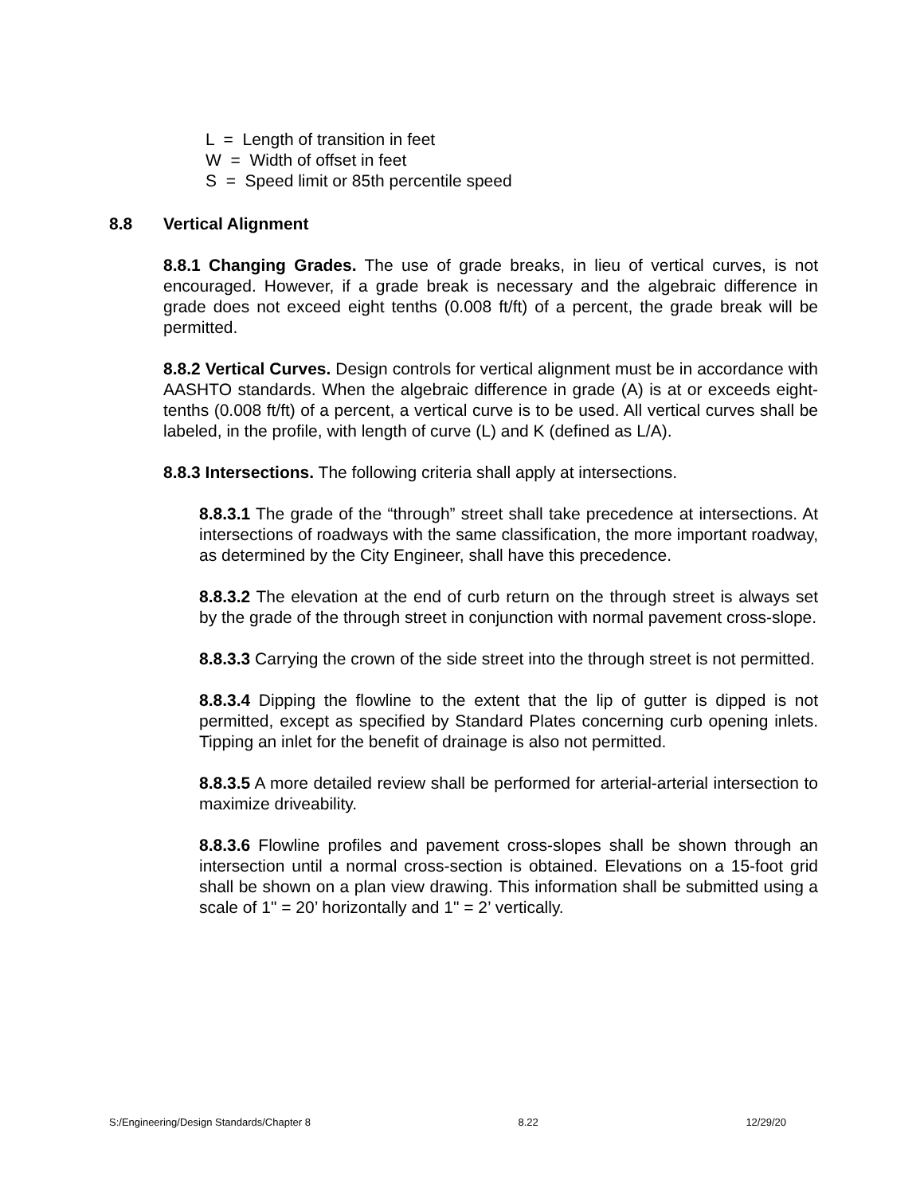L = Length of transition in feet
W = Width of offset in feet
S = Speed limit or 85th percentile speed
8.8 Vertical Alignment
8.8.1 Changing Grades. The use of grade breaks, in lieu of vertical curves, is not encouraged. However, if a grade break is necessary and the algebraic difference in grade does not exceed eight tenths (0.008 ft/ft) of a percent, the grade break will be permitted.
8.8.2 Vertical Curves. Design controls for vertical alignment must be in accordance with AASHTO standards. When the algebraic difference in grade (A) is at or exceeds eight-tenths (0.008 ft/ft) of a percent, a vertical curve is to be used. All vertical curves shall be labeled, in the profile, with length of curve (L) and K (defined as L/A).
8.8.3 Intersections. The following criteria shall apply at intersections.
8.8.3.1 The grade of the “through” street shall take precedence at intersections. At intersections of roadways with the same classification, the more important roadway, as determined by the City Engineer, shall have this precedence.
8.8.3.2 The elevation at the end of curb return on the through street is always set by the grade of the through street in conjunction with normal pavement cross-slope.
8.8.3.3 Carrying the crown of the side street into the through street is not permitted.
8.8.3.4 Dipping the flowline to the extent that the lip of gutter is dipped is not permitted, except as specified by Standard Plates concerning curb opening inlets. Tipping an inlet for the benefit of drainage is also not permitted.
8.8.3.5 A more detailed review shall be performed for arterial-arterial intersection to maximize driveability.
8.8.3.6 Flowline profiles and pavement cross-slopes shall be shown through an intersection until a normal cross-section is obtained. Elevations on a 15-foot grid shall be shown on a plan view drawing. This information shall be submitted using a scale of 1" = 20’ horizontally and 1" = 2’ vertically.
S:/Engineering/Design Standards/Chapter 8 8.22 12/29/20